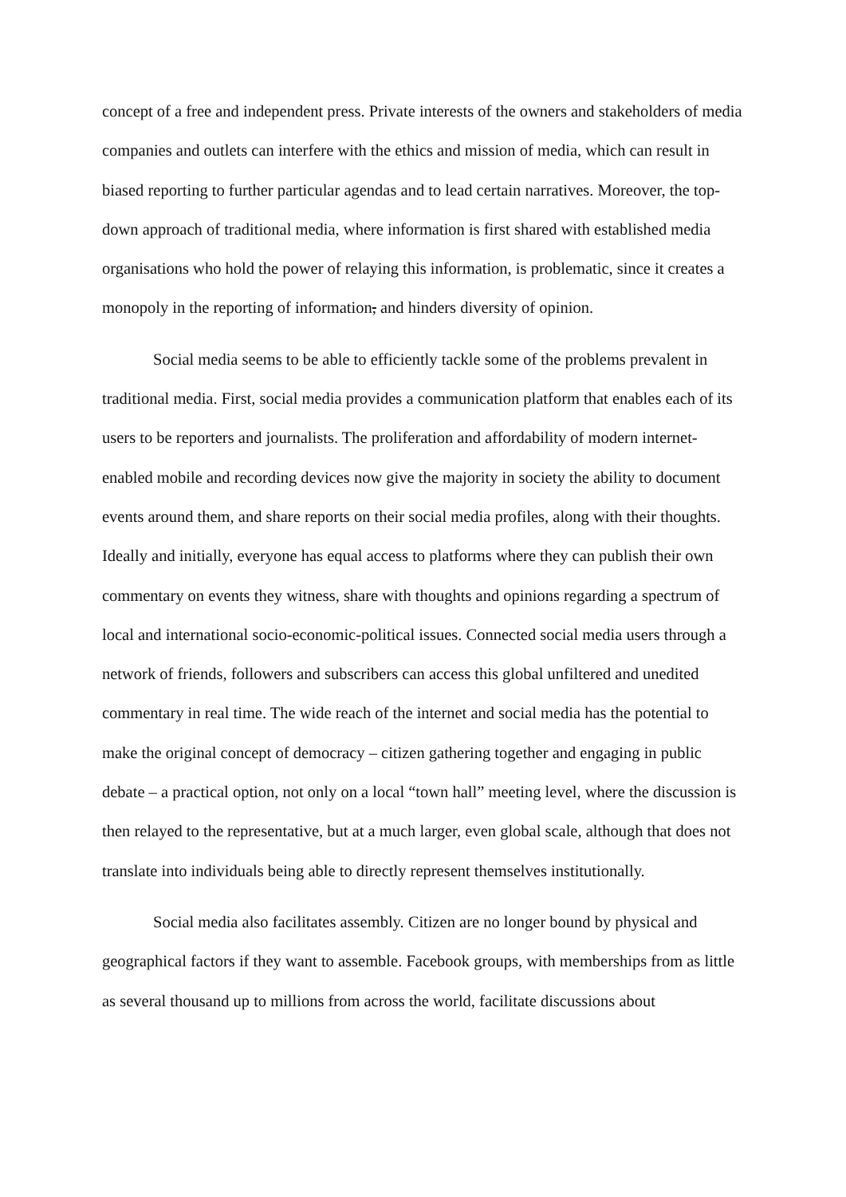concept of a free and independent press. Private interests of the owners and stakeholders of media companies and outlets can interfere with the ethics and mission of media, which can result in biased reporting to further particular agendas and to lead certain narratives. Moreover, the top-down approach of traditional media, where information is first shared with established media organisations who hold the power of relaying this information, is problematic, since it creates a monopoly in the reporting of information, and hinders diversity of opinion.
Social media seems to be able to efficiently tackle some of the problems prevalent in traditional media. First, social media provides a communication platform that enables each of its users to be reporters and journalists. The proliferation and affordability of modern internet-enabled mobile and recording devices now give the majority in society the ability to document events around them, and share reports on their social media profiles, along with their thoughts. Ideally and initially, everyone has equal access to platforms where they can publish their own commentary on events they witness, share with thoughts and opinions regarding a spectrum of local and international socio-economic-political issues. Connected social media users through a network of friends, followers and subscribers can access this global unfiltered and unedited commentary in real time. The wide reach of the internet and social media has the potential to make the original concept of democracy – citizen gathering together and engaging in public debate – a practical option, not only on a local “town hall” meeting level, where the discussion is then relayed to the representative, but at a much larger, even global scale, although that does not translate into individuals being able to directly represent themselves institutionally.
Social media also facilitates assembly. Citizen are no longer bound by physical and geographical factors if they want to assemble. Facebook groups, with memberships from as little as several thousand up to millions from across the world, facilitate discussions about